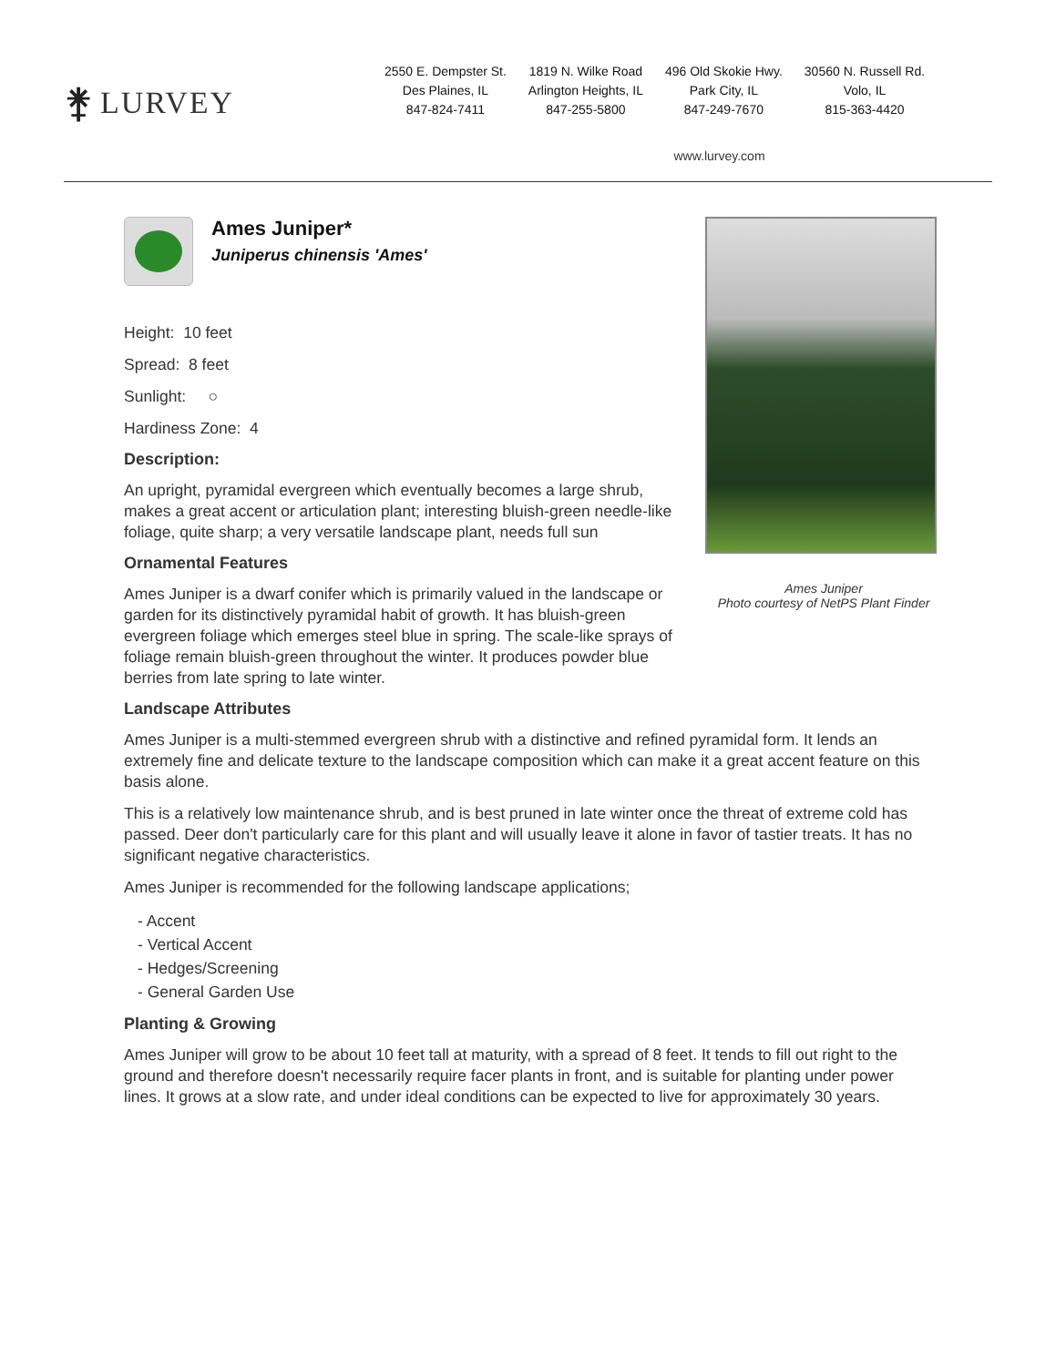⚵ LURVEY
2550 E. Dempster St.
Des Plaines, IL
847-824-7411
1819 N. Wilke Road
Arlington Heights, IL
847-255-5800
496 Old Skokie Hwy.
Park City, IL
847-249-7670
30560 N. Russell Rd.
Volo, IL
815-363-4420
www.lurvey.com
Ames Juniper*
Juniperus chinensis 'Ames'
Height: 10 feet
Spread: 8 feet
Sunlight: ○
Hardiness Zone: 4
Description:
An upright, pyramidal evergreen which eventually becomes a large shrub, makes a great accent or articulation plant; interesting bluish-green needle-like foliage, quite sharp; a very versatile landscape plant, needs full sun
Ornamental Features
Ames Juniper is a dwarf conifer which is primarily valued in the landscape or garden for its distinctively pyramidal habit of growth. It has bluish-green evergreen foliage which emerges steel blue in spring. The scale-like sprays of foliage remain bluish-green throughout the winter. It produces powder blue berries from late spring to late winter.
Ames Juniper
Photo courtesy of NetPS Plant Finder
Landscape Attributes
Ames Juniper is a multi-stemmed evergreen shrub with a distinctive and refined pyramidal form. It lends an extremely fine and delicate texture to the landscape composition which can make it a great accent feature on this basis alone.
This is a relatively low maintenance shrub, and is best pruned in late winter once the threat of extreme cold has passed. Deer don't particularly care for this plant and will usually leave it alone in favor of tastier treats. It has no significant negative characteristics.
Ames Juniper is recommended for the following landscape applications;
- Accent
- Vertical Accent
- Hedges/Screening
- General Garden Use
Planting & Growing
Ames Juniper will grow to be about 10 feet tall at maturity, with a spread of 8 feet. It tends to fill out right to the ground and therefore doesn't necessarily require facer plants in front, and is suitable for planting under power lines. It grows at a slow rate, and under ideal conditions can be expected to live for approximately 30 years.